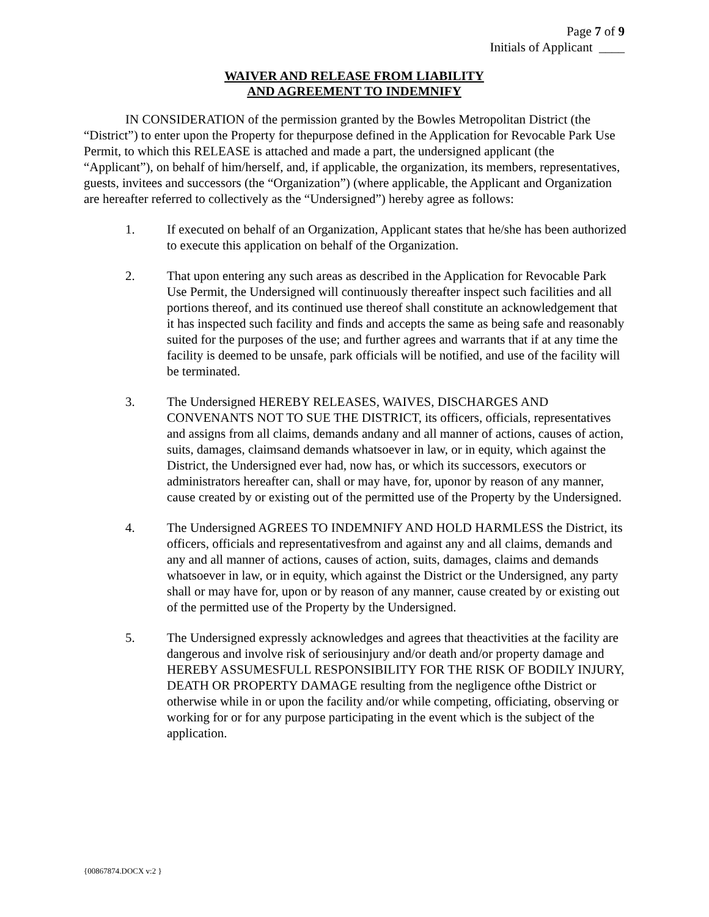Page 7 of 9
Initials of Applicant ____
WAIVER AND RELEASE FROM LIABILITY
AND AGREEMENT TO INDEMNIFY
IN CONSIDERATION of the permission granted by the Bowles Metropolitan District (the “District”) to enter upon the Property for thepurpose defined in the Application for Revocable Park Use Permit, to which this RELEASE is attached and made a part, the undersigned applicant (the “Applicant”), on behalf of him/herself, and, if applicable, the organization, its members, representatives, guests, invitees and successors (the “Organization”) (where applicable, the Applicant and Organization are hereafter referred to collectively as the “Undersigned”) hereby agree as follows:
1. If executed on behalf of an Organization, Applicant states that he/she has been authorized to execute this application on behalf of the Organization.
2. That upon entering any such areas as described in the Application for Revocable Park Use Permit, the Undersigned will continuously thereafter inspect such facilities and all portions thereof, and its continued use thereof shall constitute an acknowledgement that it has inspected such facility and finds and accepts the same as being safe and reasonably suited for the purposes of the use; and further agrees and warrants that if at any time the facility is deemed to be unsafe, park officials will be notified, and use of the facility will be terminated.
3. The Undersigned HEREBY RELEASES, WAIVES, DISCHARGES AND CONVENANTS NOT TO SUE THE DISTRICT, its officers, officials, representatives and assigns from all claims, demands andany and all manner of actions, causes of action, suits, damages, claimsand demands whatsoever in law, or in equity, which against the District, the Undersigned ever had, now has, or which its successors, executors or administrators hereafter can, shall or may have, for, uponor by reason of any manner, cause created by or existing out of the permitted use of the Property by the Undersigned.
4. The Undersigned AGREES TO INDEMNIFY AND HOLD HARMLESS the District, its officers, officials and representativesfrom and against any and all claims, demands and any and all manner of actions, causes of action, suits, damages, claims and demands whatsoever in law, or in equity, which against the District or the Undersigned, any party shall or may have for, upon or by reason of any manner, cause created by or existing out of the permitted use of the Property by the Undersigned.
5. The Undersigned expressly acknowledges and agrees that theactivities at the facility are dangerous and involve risk of seriousinjury and/or death and/or property damage and HEREBY ASSUMESFULL RESPONSIBILITY FOR THE RISK OF BODILY INJURY, DEATH OR PROPERTY DAMAGE resulting from the negligence ofthe District or otherwise while in or upon the facility and/or while competing, officiating, observing or working for or for any purpose participating in the event which is the subject of the application.
{00867874.DOCX v:2 }